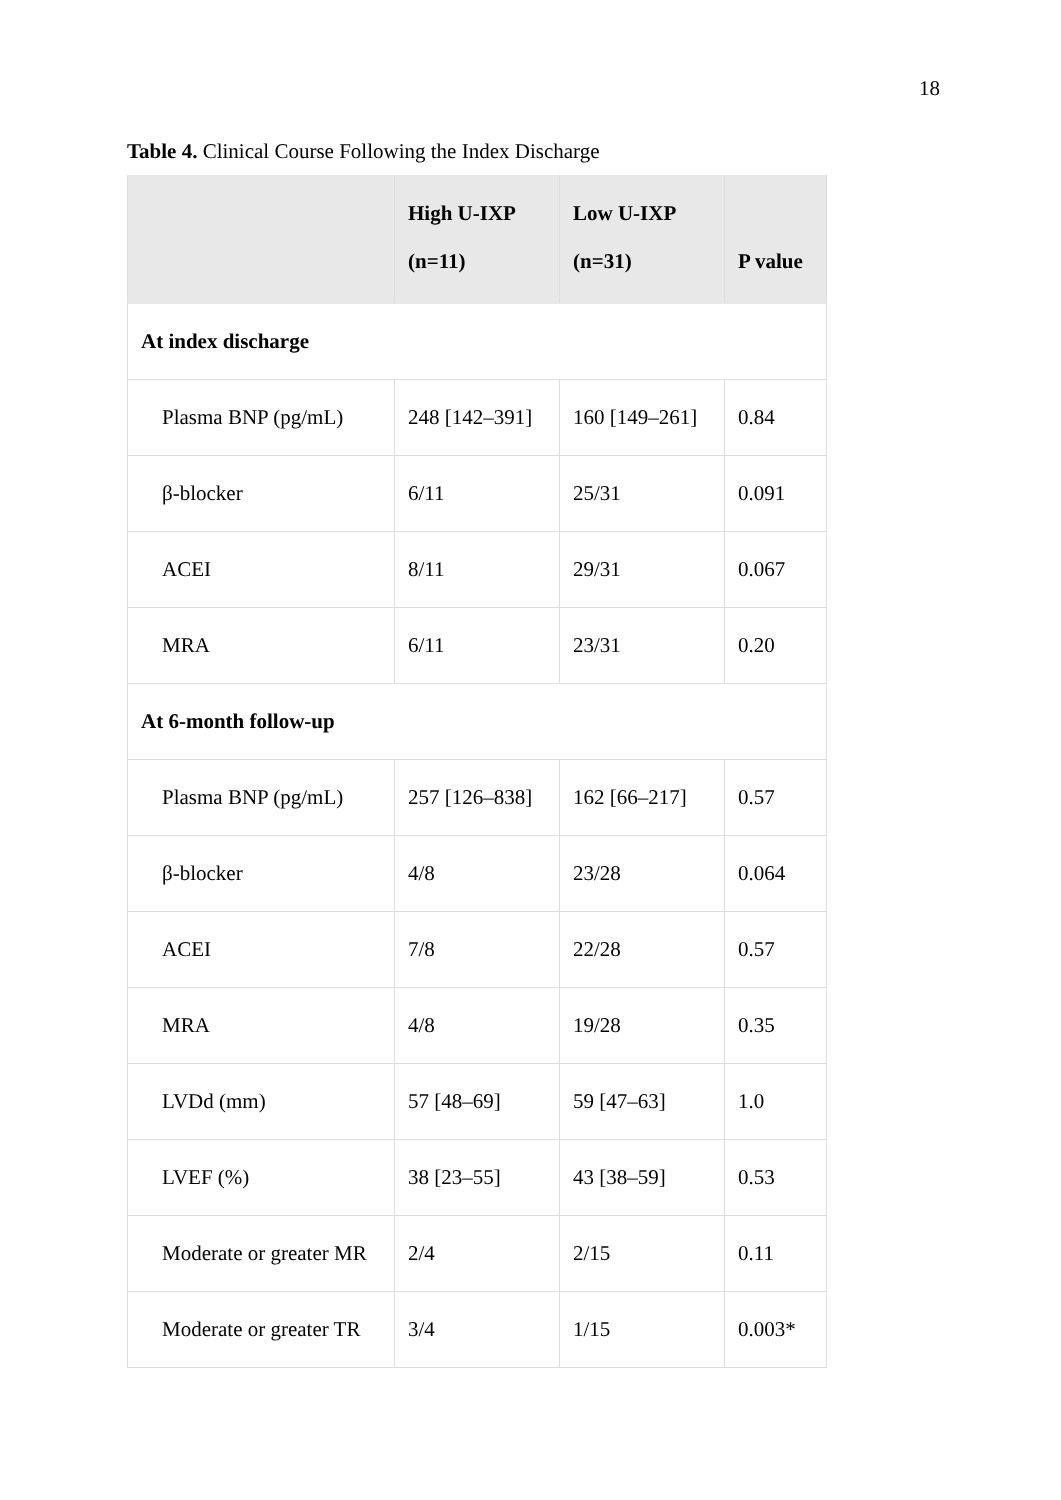18
Table 4. Clinical Course Following the Index Discharge
| | High U-IXP (n=11) | Low U-IXP (n=31) | P value |
| --- | --- | --- | --- |
| At index discharge | | | |
| Plasma BNP (pg/mL) | 248 [142–391] | 160 [149–261] | 0.84 |
| β-blocker | 6/11 | 25/31 | 0.091 |
| ACEI | 8/11 | 29/31 | 0.067 |
| MRA | 6/11 | 23/31 | 0.20 |
| At 6-month follow-up | | | |
| Plasma BNP (pg/mL) | 257 [126–838] | 162 [66–217] | 0.57 |
| β-blocker | 4/8 | 23/28 | 0.064 |
| ACEI | 7/8 | 22/28 | 0.57 |
| MRA | 4/8 | 19/28 | 0.35 |
| LVDd (mm) | 57 [48–69] | 59 [47–63] | 1.0 |
| LVEF (%) | 38 [23–55] | 43 [38–59] | 0.53 |
| Moderate or greater MR | 2/4 | 2/15 | 0.11 |
| Moderate or greater TR | 3/4 | 1/15 | 0.003* |